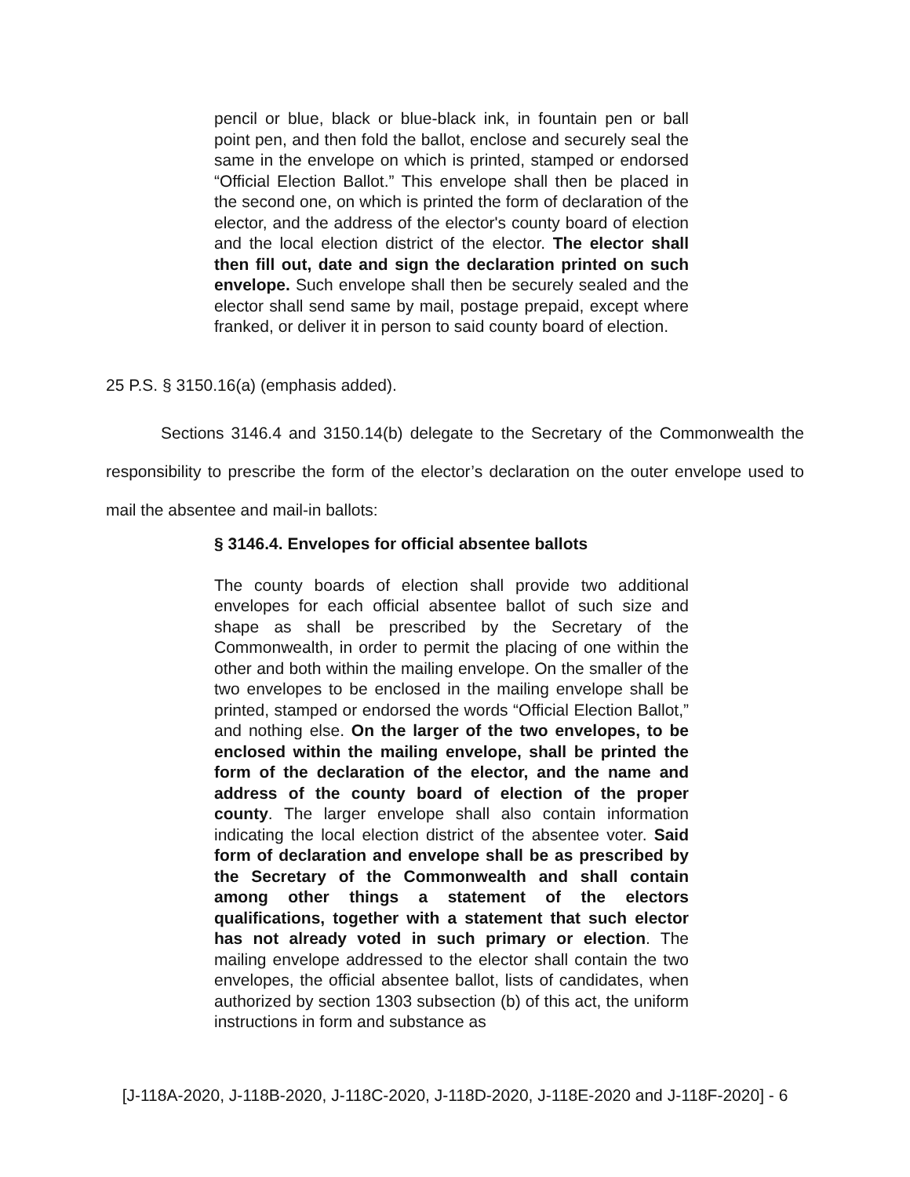pencil or blue, black or blue-black ink, in fountain pen or ball point pen, and then fold the ballot, enclose and securely seal the same in the envelope on which is printed, stamped or endorsed “Official Election Ballot.” This envelope shall then be placed in the second one, on which is printed the form of declaration of the elector, and the address of the elector's county board of election and the local election district of the elector. The elector shall then fill out, date and sign the declaration printed on such envelope. Such envelope shall then be securely sealed and the elector shall send same by mail, postage prepaid, except where franked, or deliver it in person to said county board of election.
25 P.S. § 3150.16(a) (emphasis added).
Sections 3146.4 and 3150.14(b) delegate to the Secretary of the Commonwealth the responsibility to prescribe the form of the elector’s declaration on the outer envelope used to mail the absentee and mail-in ballots:
§ 3146.4. Envelopes for official absentee ballots
The county boards of election shall provide two additional envelopes for each official absentee ballot of such size and shape as shall be prescribed by the Secretary of the Commonwealth, in order to permit the placing of one within the other and both within the mailing envelope. On the smaller of the two envelopes to be enclosed in the mailing envelope shall be printed, stamped or endorsed the words “Official Election Ballot,” and nothing else. On the larger of the two envelopes, to be enclosed within the mailing envelope, shall be printed the form of the declaration of the elector, and the name and address of the county board of election of the proper county. The larger envelope shall also contain information indicating the local election district of the absentee voter. Said form of declaration and envelope shall be as prescribed by the Secretary of the Commonwealth and shall contain among other things a statement of the electors qualifications, together with a statement that such elector has not already voted in such primary or election. The mailing envelope addressed to the elector shall contain the two envelopes, the official absentee ballot, lists of candidates, when authorized by section 1303 subsection (b) of this act, the uniform instructions in form and substance as
[J-118A-2020, J-118B-2020, J-118C-2020, J-118D-2020, J-118E-2020 and J-118F-2020] - 6